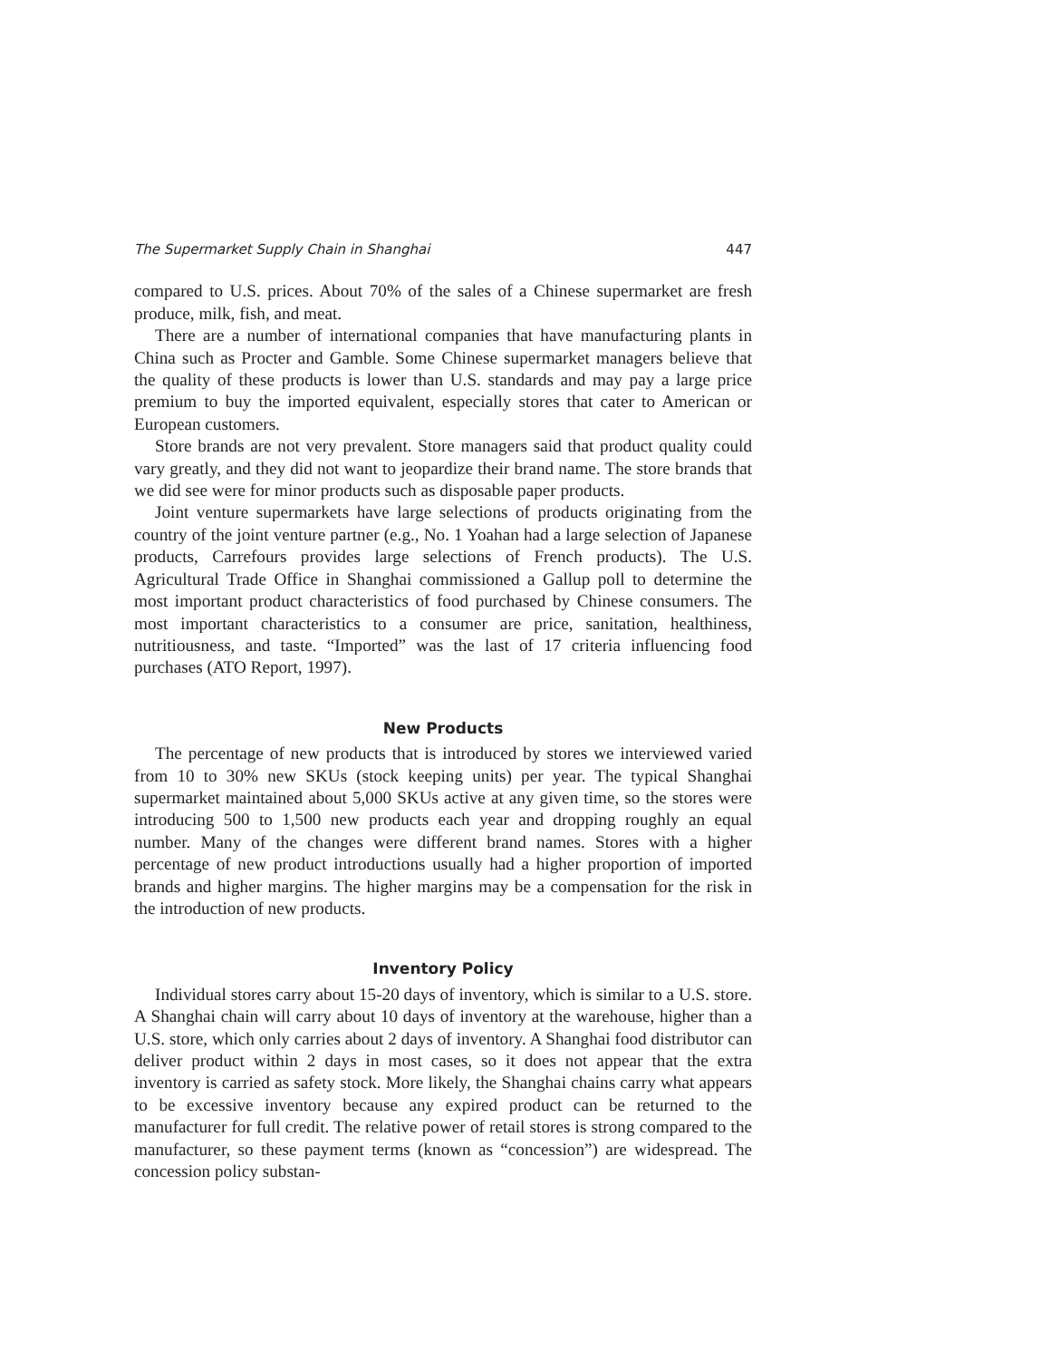The Supermarket Supply Chain in Shanghai 447
compared to U.S. prices. About 70% of the sales of a Chinese supermarket are fresh produce, milk, fish, and meat.
There are a number of international companies that have manufacturing plants in China such as Procter and Gamble. Some Chinese supermarket managers believe that the quality of these products is lower than U.S. standards and may pay a large price premium to buy the imported equivalent, especially stores that cater to American or European customers.
Store brands are not very prevalent. Store managers said that product quality could vary greatly, and they did not want to jeopardize their brand name. The store brands that we did see were for minor products such as disposable paper products.
Joint venture supermarkets have large selections of products originating from the country of the joint venture partner (e.g., No. 1 Yoahan had a large selection of Japanese products, Carrefours provides large selections of French products). The U.S. Agricultural Trade Office in Shanghai commissioned a Gallup poll to determine the most important product characteristics of food purchased by Chinese consumers. The most important characteristics to a consumer are price, sanitation, healthiness, nutritiousness, and taste. “Imported” was the last of 17 criteria influencing food purchases (ATO Report, 1997).
New Products
The percentage of new products that is introduced by stores we interviewed varied from 10 to 30% new SKUs (stock keeping units) per year. The typical Shanghai supermarket maintained about 5,000 SKUs active at any given time, so the stores were introducing 500 to 1,500 new products each year and dropping roughly an equal number. Many of the changes were different brand names. Stores with a higher percentage of new product introductions usually had a higher proportion of imported brands and higher margins. The higher margins may be a compensation for the risk in the introduction of new products.
Inventory Policy
Individual stores carry about 15-20 days of inventory, which is similar to a U.S. store. A Shanghai chain will carry about 10 days of inventory at the warehouse, higher than a U.S. store, which only carries about 2 days of inventory. A Shanghai food distributor can deliver product within 2 days in most cases, so it does not appear that the extra inventory is carried as safety stock. More likely, the Shanghai chains carry what appears to be excessive inventory because any expired product can be returned to the manufacturer for full credit. The relative power of retail stores is strong compared to the manufacturer, so these payment terms (known as “concession”) are widespread. The concession policy substan-